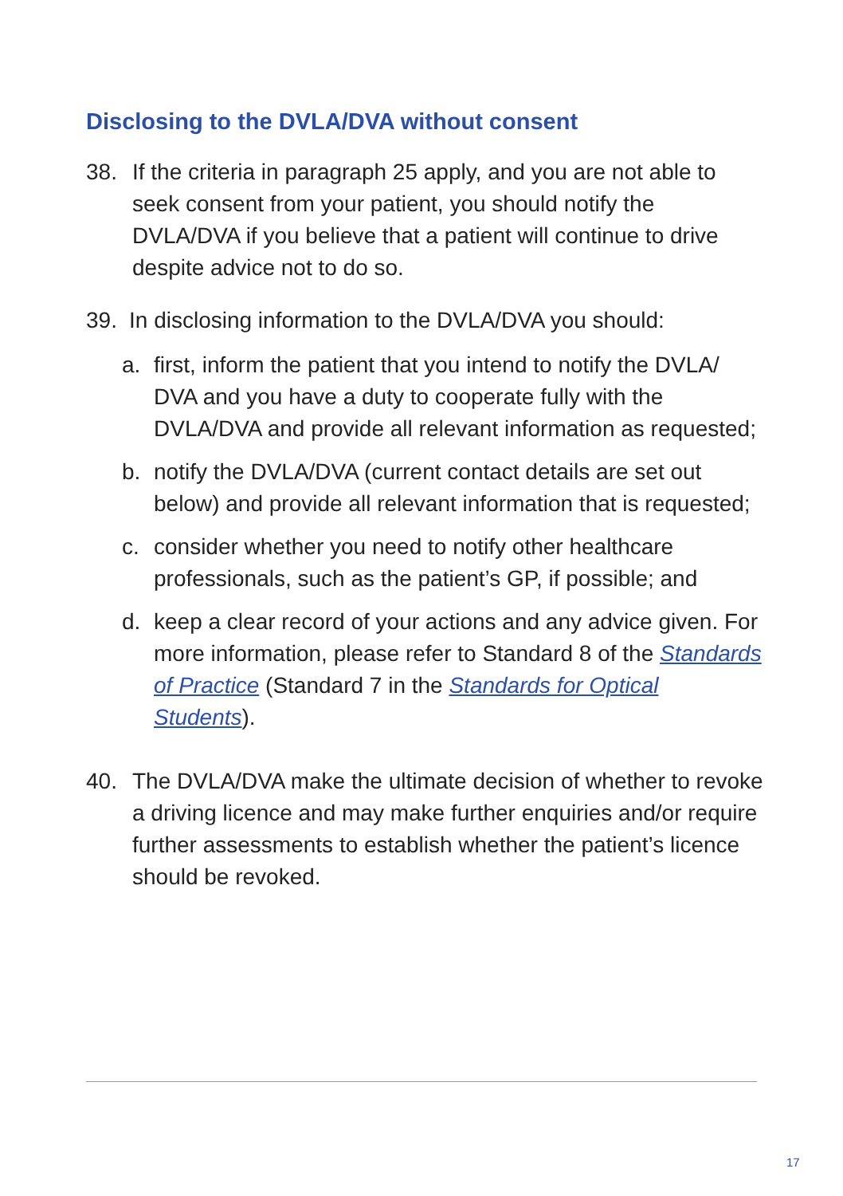Disclosing to the DVLA/DVA without consent
38. If the criteria in paragraph 25 apply, and you are not able to seek consent from your patient, you should notify the DVLA/DVA if you believe that a patient will continue to drive despite advice not to do so.
39. In disclosing information to the DVLA/DVA you should:
a. first, inform the patient that you intend to notify the DVLA/ DVA and you have a duty to cooperate fully with the DVLA/DVA and provide all relevant information as requested;
b. notify the DVLA/DVA (current contact details are set out below) and provide all relevant information that is requested;
c. consider whether you need to notify other healthcare professionals, such as the patient’s GP, if possible; and
d. keep a clear record of your actions and any advice given. For more information, please refer to Standard 8 of the Standards of Practice (Standard 7 in the Standards for Optical Students).
40. The DVLA/DVA make the ultimate decision of whether to revoke a driving licence and may make further enquiries and/or require further assessments to establish whether the patient’s licence should be revoked.
17